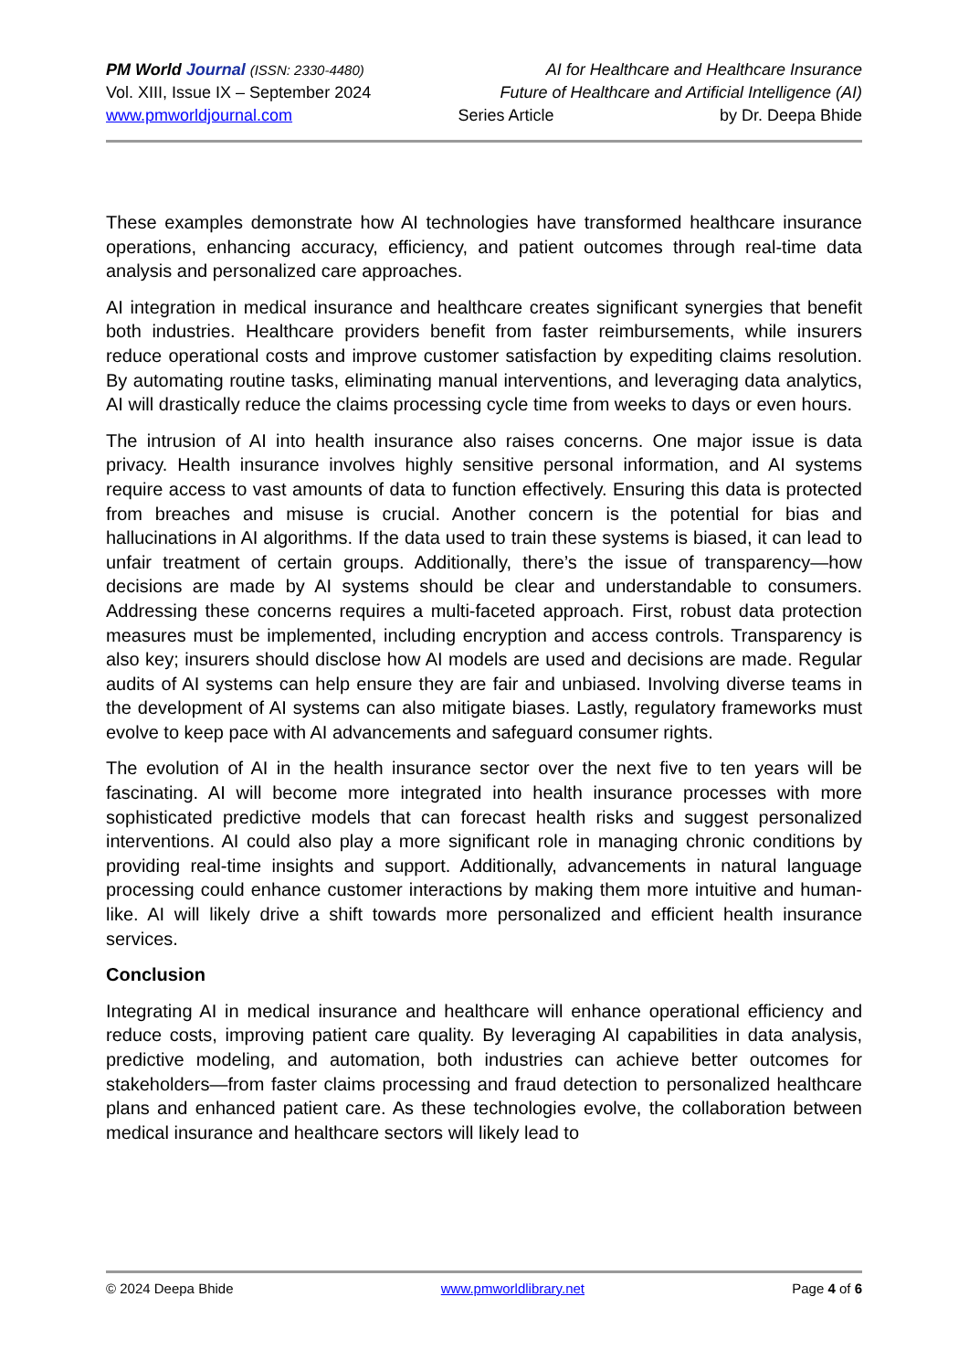PM World Journal (ISSN: 2330-4480) AI for Healthcare and Healthcare Insurance
Vol. XIII, Issue IX – September 2024 Future of Healthcare and Artificial Intelligence (AI)
www.pmworldjournal.com Series Article by Dr. Deepa Bhide
These examples demonstrate how AI technologies have transformed healthcare insurance operations, enhancing accuracy, efficiency, and patient outcomes through real-time data analysis and personalized care approaches.
AI integration in medical insurance and healthcare creates significant synergies that benefit both industries. Healthcare providers benefit from faster reimbursements, while insurers reduce operational costs and improve customer satisfaction by expediting claims resolution. By automating routine tasks, eliminating manual interventions, and leveraging data analytics, AI will drastically reduce the claims processing cycle time from weeks to days or even hours.
The intrusion of AI into health insurance also raises concerns. One major issue is data privacy. Health insurance involves highly sensitive personal information, and AI systems require access to vast amounts of data to function effectively. Ensuring this data is protected from breaches and misuse is crucial. Another concern is the potential for bias and hallucinations in AI algorithms. If the data used to train these systems is biased, it can lead to unfair treatment of certain groups. Additionally, there’s the issue of transparency—how decisions are made by AI systems should be clear and understandable to consumers. Addressing these concerns requires a multi-faceted approach. First, robust data protection measures must be implemented, including encryption and access controls. Transparency is also key; insurers should disclose how AI models are used and decisions are made. Regular audits of AI systems can help ensure they are fair and unbiased. Involving diverse teams in the development of AI systems can also mitigate biases. Lastly, regulatory frameworks must evolve to keep pace with AI advancements and safeguard consumer rights.
The evolution of AI in the health insurance sector over the next five to ten years will be fascinating. AI will become more integrated into health insurance processes with more sophisticated predictive models that can forecast health risks and suggest personalized interventions. AI could also play a more significant role in managing chronic conditions by providing real-time insights and support. Additionally, advancements in natural language processing could enhance customer interactions by making them more intuitive and human-like. AI will likely drive a shift towards more personalized and efficient health insurance services.
Conclusion
Integrating AI in medical insurance and healthcare will enhance operational efficiency and reduce costs, improving patient care quality. By leveraging AI capabilities in data analysis, predictive modeling, and automation, both industries can achieve better outcomes for stakeholders—from faster claims processing and fraud detection to personalized healthcare plans and enhanced patient care. As these technologies evolve, the collaboration between medical insurance and healthcare sectors will likely lead to
© 2024 Deepa Bhide www.pmworldlibrary.net Page 4 of 6